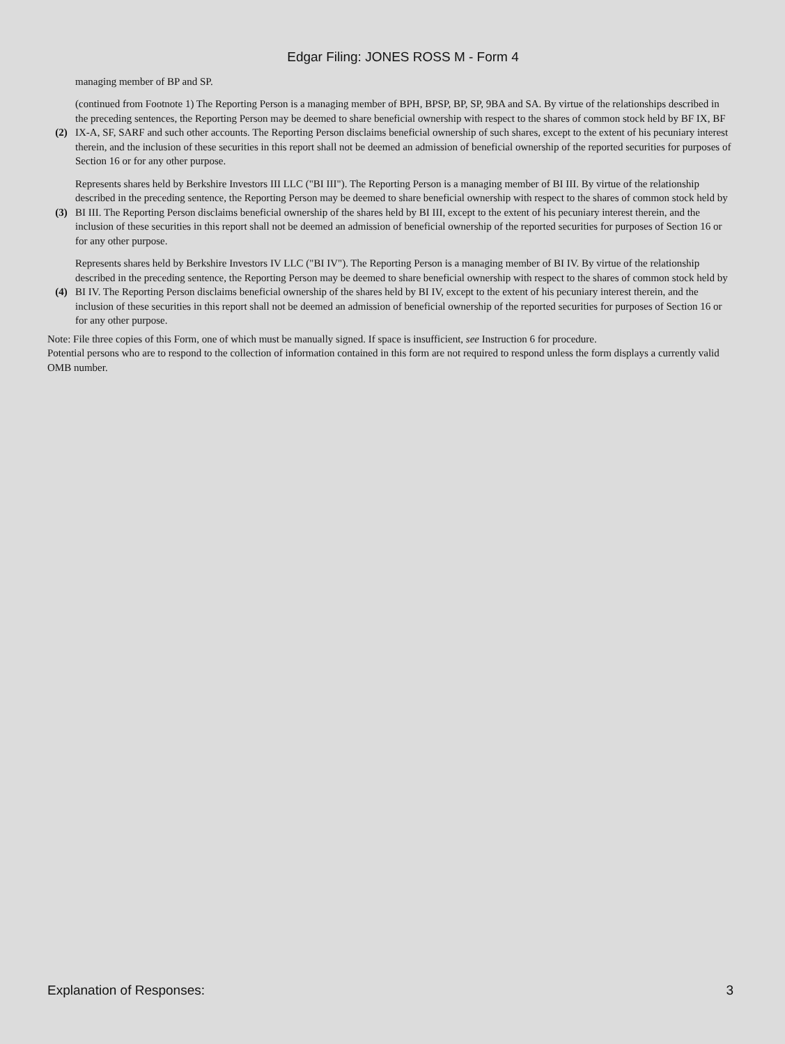Edgar Filing: JONES ROSS M - Form 4
| | managing member of BP and SP. |
| (2) | (continued from Footnote 1) The Reporting Person is a managing member of BPH, BPSP, BP, SP, 9BA and SA. By virtue of the relationships described in the preceding sentences, the Reporting Person may be deemed to share beneficial ownership with respect to the shares of common stock held by BF IX, BF IX-A, SF, SARF and such other accounts. The Reporting Person disclaims beneficial ownership of such shares, except to the extent of his pecuniary interest therein, and the inclusion of these securities in this report shall not be deemed an admission of beneficial ownership of the reported securities for purposes of Section 16 or for any other purpose. |
| (3) | Represents shares held by Berkshire Investors III LLC ("BI III"). The Reporting Person is a managing member of BI III. By virtue of the relationship described in the preceding sentence, the Reporting Person may be deemed to share beneficial ownership with respect to the shares of common stock held by BI III. The Reporting Person disclaims beneficial ownership of the shares held by BI III, except to the extent of his pecuniary interest therein, and the inclusion of these securities in this report shall not be deemed an admission of beneficial ownership of the reported securities for purposes of Section 16 or for any other purpose. |
| (4) | Represents shares held by Berkshire Investors IV LLC ("BI IV"). The Reporting Person is a managing member of BI IV. By virtue of the relationship described in the preceding sentence, the Reporting Person may be deemed to share beneficial ownership with respect to the shares of common stock held by BI IV. The Reporting Person disclaims beneficial ownership of the shares held by BI IV, except to the extent of his pecuniary interest therein, and the inclusion of these securities in this report shall not be deemed an admission of beneficial ownership of the reported securities for purposes of Section 16 or for any other purpose. |
Note: File three copies of this Form, one of which must be manually signed. If space is insufficient, see Instruction 6 for procedure.
Potential persons who are to respond to the collection of information contained in this form are not required to respond unless the form displays a currently valid OMB number.
Explanation of Responses: 3